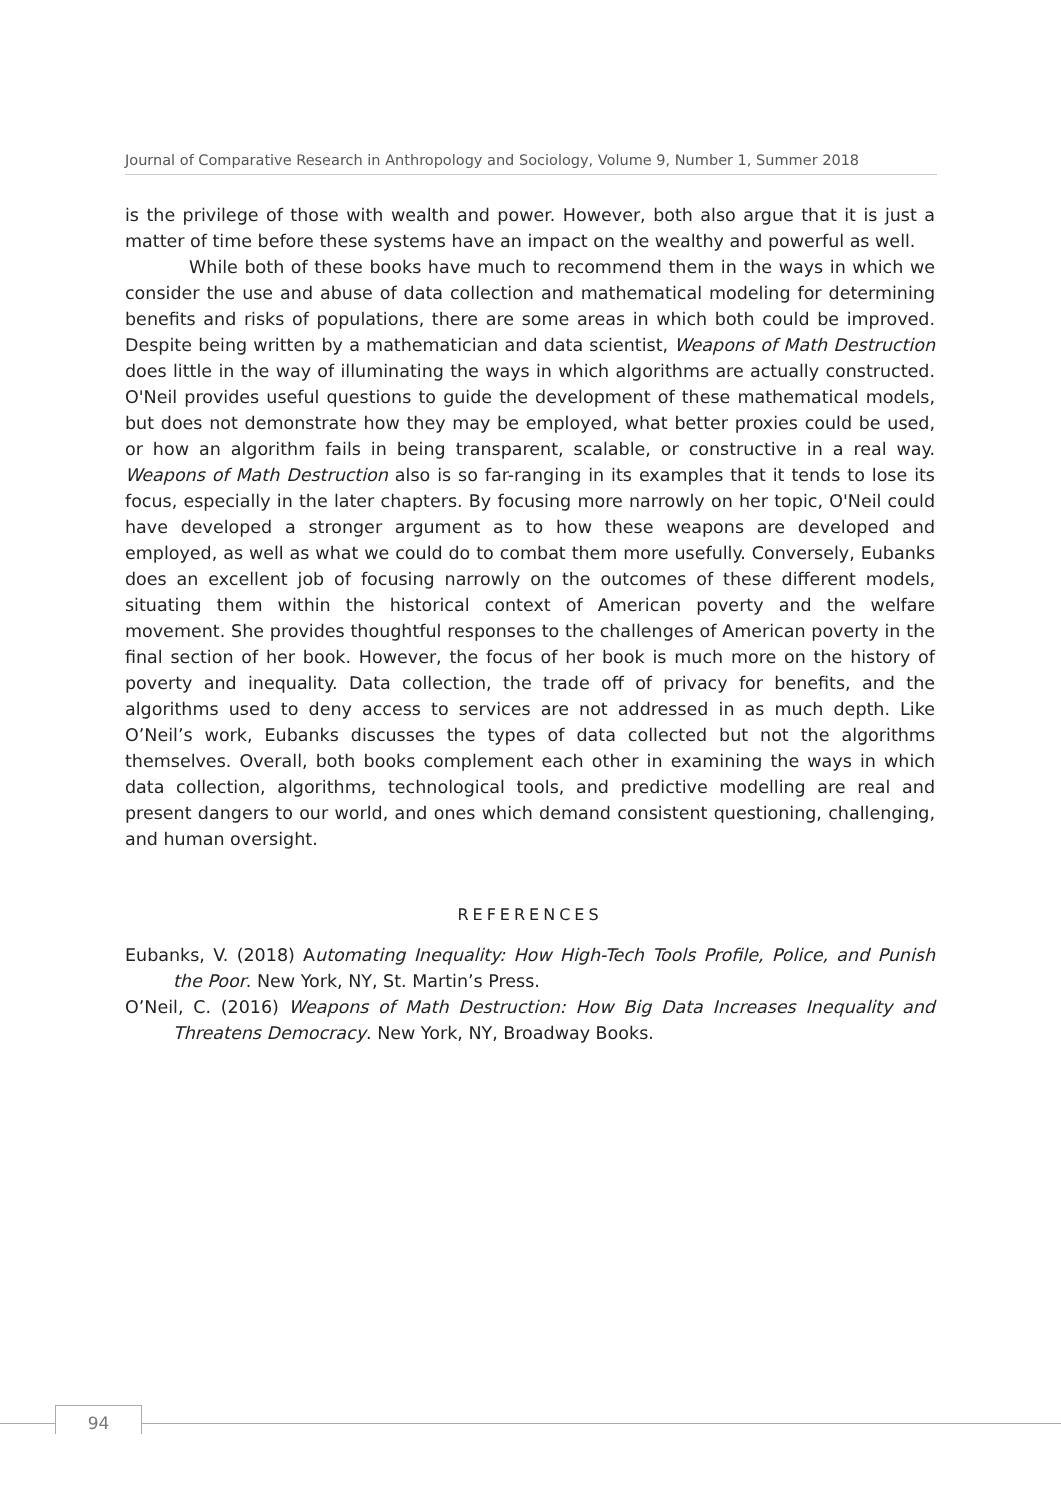Journal of Comparative Research in Anthropology and Sociology, Volume 9, Number 1, Summer 2018
is the privilege of those with wealth and power. However, both also argue that it is just a matter of time before these systems have an impact on the wealthy and powerful as well.
While both of these books have much to recommend them in the ways in which we consider the use and abuse of data collection and mathematical modeling for determining benefits and risks of populations, there are some areas in which both could be improved. Despite being written by a mathematician and data scientist, Weapons of Math Destruction does little in the way of illuminating the ways in which algorithms are actually constructed. O'Neil provides useful questions to guide the development of these mathematical models, but does not demonstrate how they may be employed, what better proxies could be used, or how an algorithm fails in being transparent, scalable, or constructive in a real way. Weapons of Math Destruction also is so far-ranging in its examples that it tends to lose its focus, especially in the later chapters. By focusing more narrowly on her topic, O'Neil could have developed a stronger argument as to how these weapons are developed and employed, as well as what we could do to combat them more usefully. Conversely, Eubanks does an excellent job of focusing narrowly on the outcomes of these different models, situating them within the historical context of American poverty and the welfare movement. She provides thoughtful responses to the challenges of American poverty in the final section of her book. However, the focus of her book is much more on the history of poverty and inequality. Data collection, the trade off of privacy for benefits, and the algorithms used to deny access to services are not addressed in as much depth. Like O’Neil’s work, Eubanks discusses the types of data collected but not the algorithms themselves. Overall, both books complement each other in examining the ways in which data collection, algorithms, technological tools, and predictive modelling are real and present dangers to our world, and ones which demand consistent questioning, challenging, and human oversight.
REFERENCES
Eubanks, V. (2018) Automating Inequality: How High-Tech Tools Profile, Police, and Punish the Poor. New York, NY, St. Martin’s Press.
O’Neil, C. (2016) Weapons of Math Destruction: How Big Data Increases Inequality and Threatens Democracy. New York, NY, Broadway Books.
94